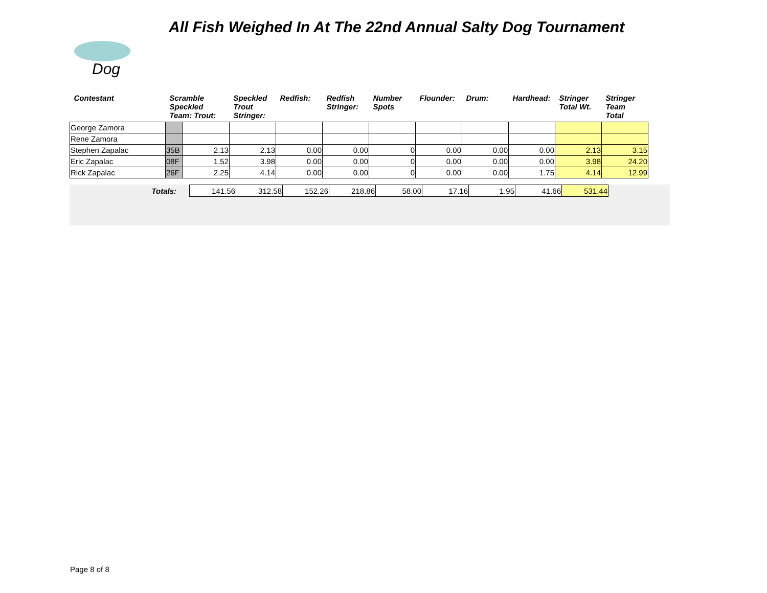Dog
All Fish Weighed In At The 22nd Annual Salty Dog Tournament
| Contestant | Scramble Speckled Team: Trout: | | Speckled Trout Stringer: | Redfish: | Redfish Stringer: | Number Spots | Flounder: | Drum: | Hardhead: | Stringer Total Wt. | Stringer Team Total |
| --- | --- | --- | --- | --- | --- | --- | --- | --- | --- | --- | --- |
| George Zamora | | | | | | | | | | | |
| Rene Zamora | | | | | | | | | | | |
| Stephen Zapalac | 35B | 2.13 | 2.13 | 0.00 | 0.00 | 0 | 0.00 | 0.00 | 0.00 | 2.13 | 3.15 |
| Eric Zapalac | 08F | 1.52 | 3.98 | 0.00 | 0.00 | 0 | 0.00 | 0.00 | 0.00 | 3.98 | 24.20 |
| Rick Zapalac | 26F | 2.25 | 4.14 | 0.00 | 0.00 | 0 | 0.00 | 0.00 | 1.75 | 4.14 | 12.99 |
| Totals: | 141.56 | 312.58 | 152.26 | 218.86 | 58.00 | 17.16 | 1.95 | 41.66 | 531.44 |
Page 8 of 8